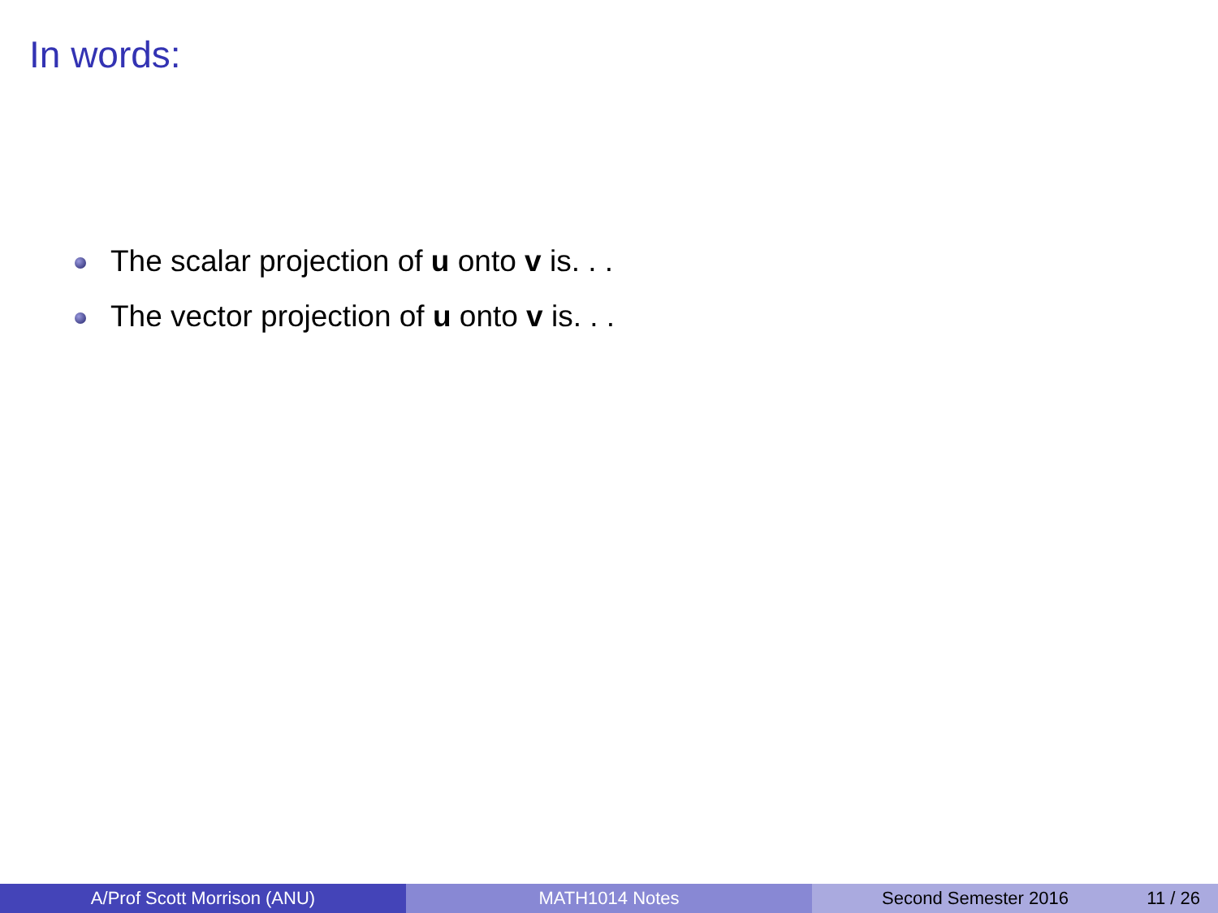In words:
The scalar projection of u onto v is. . .
The vector projection of u onto v is. . .
A/Prof Scott Morrison (ANU) MATH1014 Notes Second Semester 2016 11 / 26